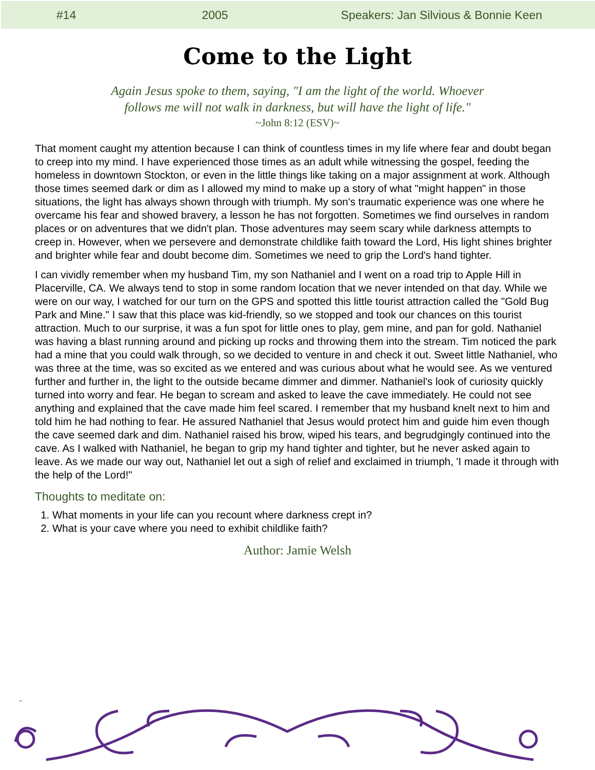#14 2005 Speakers: Jan Silvious & Bonnie Keen
Come to the Light
Again Jesus spoke to them, saying, "I am the light of the world. Whoever
follows me will not walk in darkness, but will have the light of life."
~John 8:12 (ESV)~
That moment caught my attention because I can think of countless times in my life where fear and doubt began to creep into my mind. I have experienced those times as an adult while witnessing the gospel, feeding the homeless in downtown Stockton, or even in the little things like taking on a major assignment at work. Although those times seemed dark or dim as I allowed my mind to make up a story of what "might happen" in those situations, the light has always shown through with triumph. My son's traumatic experience was one where he overcame his fear and showed bravery, a lesson he has not forgotten. Sometimes we find ourselves in random places or on adventures that we didn't plan. Those adventures may seem scary while darkness attempts to creep in. However, when we persevere and demonstrate childlike faith toward the Lord, His light shines brighter and brighter while fear and doubt become dim. Sometimes we need to grip the Lord's hand tighter.
I can vividly remember when my husband Tim, my son Nathaniel and I went on a road trip to Apple Hill in Placerville, CA. We always tend to stop in some random location that we never intended on that day. While we were on our way, I watched for our turn on the GPS and spotted this little tourist attraction called the "Gold Bug Park and Mine." I saw that this place was kid-friendly, so we stopped and took our chances on this tourist attraction. Much to our surprise, it was a fun spot for little ones to play, gem mine, and pan for gold. Nathaniel was having a blast running around and picking up rocks and throwing them into the stream. Tim noticed the park had a mine that you could walk through, so we decided to venture in and check it out. Sweet little Nathaniel, who was three at the time, was so excited as we entered and was curious about what he would see. As we ventured further and further in, the light to the outside became dimmer and dimmer. Nathaniel's look of curiosity quickly turned into worry and fear. He began to scream and asked to leave the cave immediately. He could not see anything and explained that the cave made him feel scared. I remember that my husband knelt next to him and told him he had nothing to fear. He assured Nathaniel that Jesus would protect him and guide him even though the cave seemed dark and dim. Nathaniel raised his brow, wiped his tears, and begrudgingly continued into the cave. As I walked with Nathaniel, he began to grip my hand tighter and tighter, but he never asked again to leave. As we made our way out, Nathaniel let out a sigh of relief and exclaimed in triumph, 'I made it through with the help of the Lord!"
Thoughts to meditate on:
1. What moments in your life can you recount where darkness crept in?
2. What is your cave where you need to exhibit childlike faith?
Author: Jamie Welsh